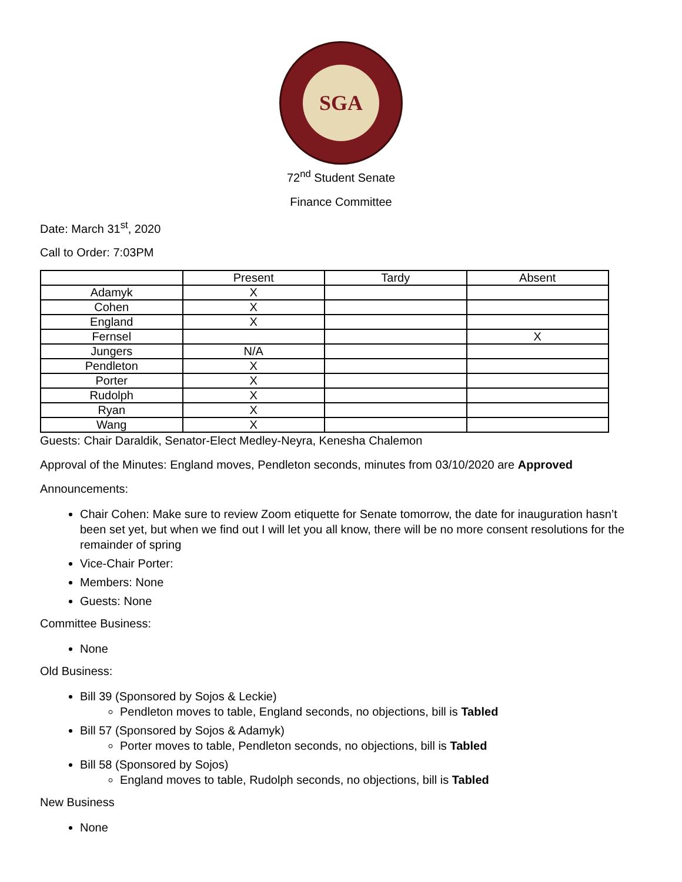SGA
72<sup>nd</sup> Student Senate
Finance Committee
Date: March 31<sup>st</sup>, 2020
Call to Order: 7:03PM
| | Present | Tardy | Absent |
| --- | --- | --- | --- |
| Adamyk | X | | |
| Cohen | X | | |
| England | X | | |
| Fernsel | | | X |
| Jungers | N/A | | |
| Pendleton | X | | |
| Porter | X | | |
| Rudolph | X | | |
| Ryan | X | | |
| Wang | X | | |
Guests: Chair Daraldik, Senator-Elect Medley-Neyra, Kenesha Chalemon
Approval of the Minutes: England moves, Pendleton seconds, minutes from 03/10/2020 are Approved
Announcements:
Chair Cohen: Make sure to review Zoom etiquette for Senate tomorrow, the date for inauguration hasn’t been set yet, but when we find out I will let you all know, there will be no more consent resolutions for the remainder of spring
Vice-Chair Porter:
Members: None
Guests: None
Committee Business:
None
Old Business:
Bill 39 (Sponsored by Sojos & Leckie)
Pendleton moves to table, England seconds, no objections, bill is Tabled
Bill 57 (Sponsored by Sojos & Adamyk)
Porter moves to table, Pendleton seconds, no objections, bill is Tabled
Bill 58 (Sponsored by Sojos)
England moves to table, Rudolph seconds, no objections, bill is Tabled
New Business
None